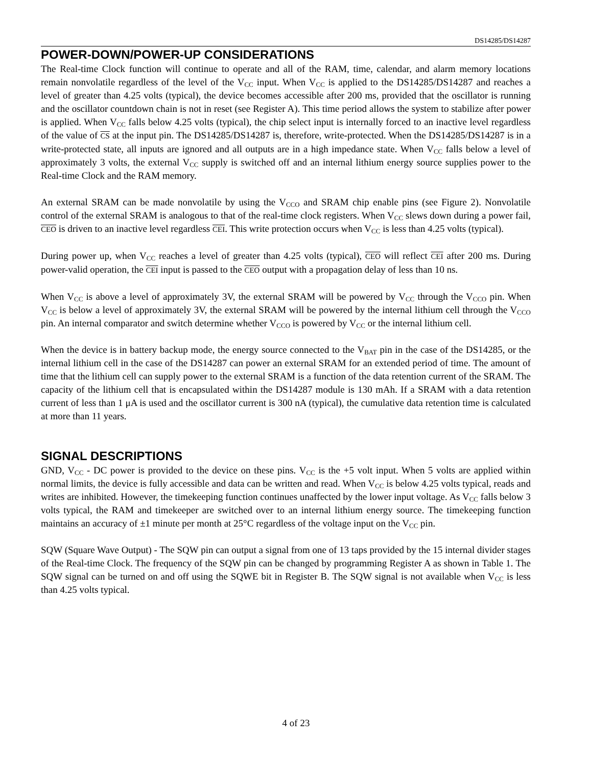DS14285/DS14287
POWER-DOWN/POWER-UP CONSIDERATIONS
The Real-time Clock function will continue to operate and all of the RAM, time, calendar, and alarm memory locations remain nonvolatile regardless of the level of the V<sub>CC</sub> input. When V<sub>CC</sub> is applied to the DS14285/DS14287 and reaches a level of greater than 4.25 volts (typical), the device becomes accessible after 200 ms, provided that the oscillator is running and the oscillator countdown chain is not in reset (see Register A). This time period allows the system to stabilize after power is applied. When V<sub>CC</sub> falls below 4.25 volts (typical), the chip select input is internally forced to an inactive level regardless of the value of CS at the input pin. The DS14285/DS14287 is, therefore, write-protected. When the DS14285/DS14287 is in a write-protected state, all inputs are ignored and all outputs are in a high impedance state. When V<sub>CC</sub> falls below a level of approximately 3 volts, the external V<sub>CC</sub> supply is switched off and an internal lithium energy source supplies power to the Real-time Clock and the RAM memory.
An external SRAM can be made nonvolatile by using the V<sub>CCO</sub> and SRAM chip enable pins (see Figure 2). Nonvolatile control of the external SRAM is analogous to that of the real-time clock registers. When V<sub>CC</sub> slews down during a power fail, CEO is driven to an inactive level regardless CEI. This write protection occurs when V<sub>CC</sub> is less than 4.25 volts (typical).
During power up, when V<sub>CC</sub> reaches a level of greater than 4.25 volts (typical), CEO will reflect CEI after 200 ms. During power-valid operation, the CEI input is passed to the CEO output with a propagation delay of less than 10 ns.
When V<sub>CC</sub> is above a level of approximately 3V, the external SRAM will be powered by V<sub>CC</sub> through the V<sub>CCO</sub> pin. When V<sub>CC</sub> is below a level of approximately 3V, the external SRAM will be powered by the internal lithium cell through the V<sub>CCO</sub> pin. An internal comparator and switch determine whether V<sub>CCO</sub> is powered by V<sub>CC</sub> or the internal lithium cell.
When the device is in battery backup mode, the energy source connected to the V<sub>BAT</sub> pin in the case of the DS14285, or the internal lithium cell in the case of the DS14287 can power an external SRAM for an extended period of time. The amount of time that the lithium cell can supply power to the external SRAM is a function of the data retention current of the SRAM. The capacity of the lithium cell that is encapsulated within the DS14287 module is 130 mAh. If a SRAM with a data retention current of less than 1 μA is used and the oscillator current is 300 nA (typical), the cumulative data retention time is calculated at more than 11 years.
SIGNAL DESCRIPTIONS
GND, V<sub>CC</sub> - DC power is provided to the device on these pins. V<sub>CC</sub> is the +5 volt input. When 5 volts are applied within normal limits, the device is fully accessible and data can be written and read. When V<sub>CC</sub> is below 4.25 volts typical, reads and writes are inhibited. However, the timekeeping function continues unaffected by the lower input voltage. As V<sub>CC</sub> falls below 3 volts typical, the RAM and timekeeper are switched over to an internal lithium energy source. The timekeeping function maintains an accuracy of ±1 minute per month at 25°C regardless of the voltage input on the V<sub>CC</sub> pin.
SQW (Square Wave Output) - The SQW pin can output a signal from one of 13 taps provided by the 15 internal divider stages of the Real-time Clock. The frequency of the SQW pin can be changed by programming Register A as shown in Table 1. The SQW signal can be turned on and off using the SQWE bit in Register B. The SQW signal is not available when V<sub>CC</sub> is less than 4.25 volts typical.
4 of 23